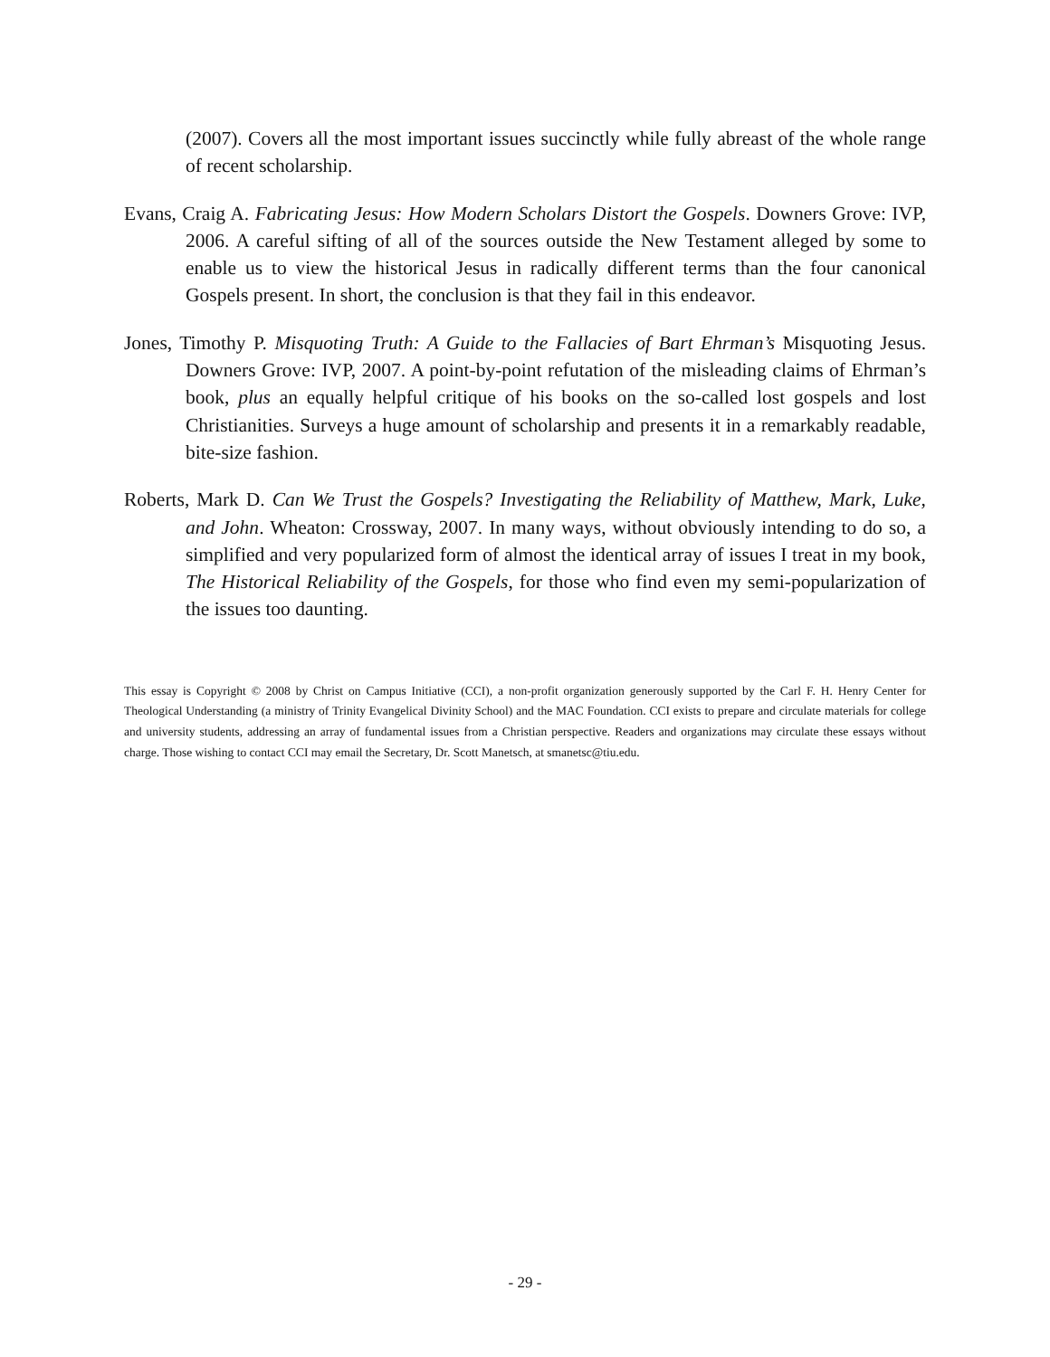(2007). Covers all the most important issues succinctly while fully abreast of the whole range of recent scholarship.
Evans, Craig A. Fabricating Jesus: How Modern Scholars Distort the Gospels. Downers Grove: IVP, 2006. A careful sifting of all of the sources outside the New Testament alleged by some to enable us to view the historical Jesus in radically different terms than the four canonical Gospels present. In short, the conclusion is that they fail in this endeavor.
Jones, Timothy P. Misquoting Truth: A Guide to the Fallacies of Bart Ehrman’s Misquoting Jesus. Downers Grove: IVP, 2007. A point-by-point refutation of the misleading claims of Ehrman’s book, plus an equally helpful critique of his books on the so-called lost gospels and lost Christianities. Surveys a huge amount of scholarship and presents it in a remarkably readable, bite-size fashion.
Roberts, Mark D. Can We Trust the Gospels? Investigating the Reliability of Matthew, Mark, Luke, and John. Wheaton: Crossway, 2007. In many ways, without obviously intending to do so, a simplified and very popularized form of almost the identical array of issues I treat in my book, The Historical Reliability of the Gospels, for those who find even my semi-popularization of the issues too daunting.
This essay is Copyright © 2008 by Christ on Campus Initiative (CCI), a non-profit organization generously supported by the Carl F. H. Henry Center for Theological Understanding (a ministry of Trinity Evangelical Divinity School) and the MAC Foundation. CCI exists to prepare and circulate materials for college and university students, addressing an array of fundamental issues from a Christian perspective. Readers and organizations may circulate these essays without charge. Those wishing to contact CCI may email the Secretary, Dr. Scott Manetsch, at smanetsc@tiu.edu.
- 29 -